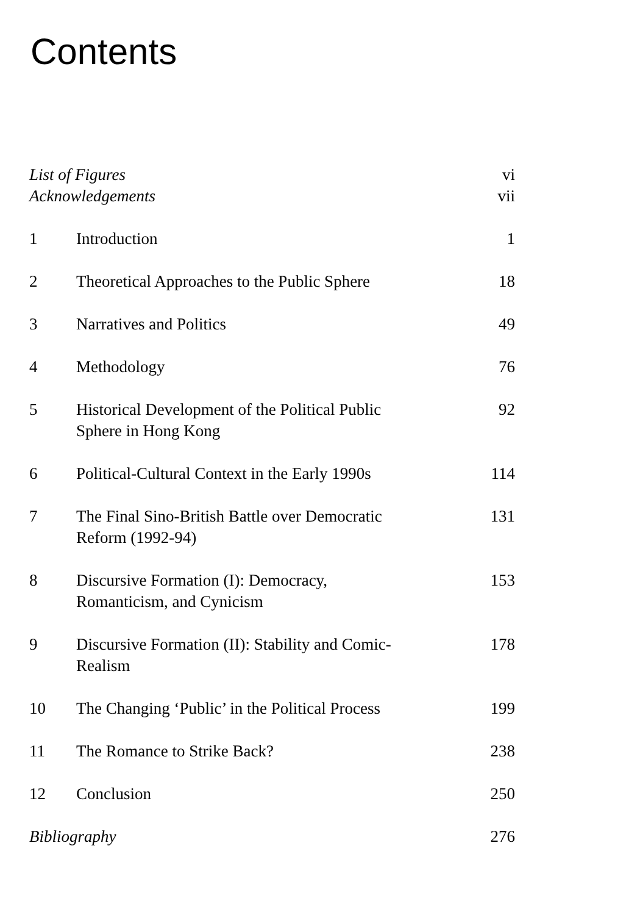Contents
| List of Figures | | vi |
| Acknowledgements | | vii |
| 1 | Introduction | 1 |
| 2 | Theoretical Approaches to the Public Sphere | 18 |
| 3 | Narratives and Politics | 49 |
| 4 | Methodology | 76 |
| 5 | Historical Development of the Political Public Sphere in Hong Kong | 92 |
| 6 | Political-Cultural Context in the Early 1990s | 114 |
| 7 | The Final Sino-British Battle over Democratic Reform (1992-94) | 131 |
| 8 | Discursive Formation (I): Democracy, Romanticism, and Cynicism | 153 |
| 9 | Discursive Formation (II): Stability and Comic- Realism | 178 |
| 10 | The Changing ‘Public’ in the Political Process | 199 |
| 11 | The Romance to Strike Back? | 238 |
| 12 | Conclusion | 250 |
| Bibliography | | 276 |